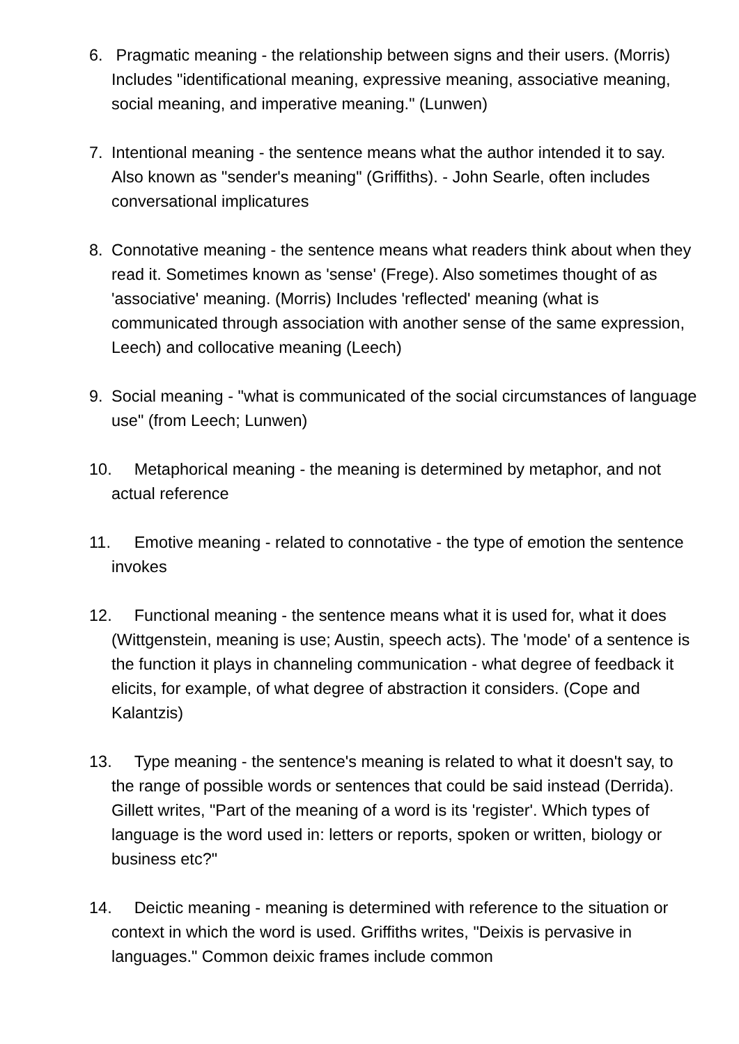6. Pragmatic meaning - the relationship between signs and their users. (Morris) Includes "identificational meaning, expressive meaning, associative meaning, social meaning, and imperative meaning." (Lunwen)
7. Intentional meaning - the sentence means what the author intended it to say. Also known as "sender's meaning" (Griffiths). - John Searle, often includes conversational implicatures
8. Connotative meaning - the sentence means what readers think about when they read it. Sometimes known as 'sense' (Frege). Also sometimes thought of as 'associative' meaning. (Morris) Includes 'reflected' meaning (what is communicated through association with another sense of the same expression, Leech) and collocative meaning (Leech)
9. Social meaning - "what is communicated of the social circumstances of language use" (from Leech; Lunwen)
10.
Metaphorical meaning - the meaning is determined by metaphor, and not actual reference
11.
Emotive meaning - related to connotative - the type of emotion the sentence invokes
12.
Functional meaning - the sentence means what it is used for, what it does (Wittgenstein, meaning is use; Austin, speech acts). The 'mode' of a sentence is the function it plays in channeling communication - what degree of feedback it elicits, for example, of what degree of abstraction it considers. (Cope and Kalantzis)
13.
Type meaning - the sentence's meaning is related to what it doesn't say, to the range of possible words or sentences that could be said instead (Derrida). Gillett writes, "Part of the meaning of a word is its 'register'. Which types of language is the word used in: letters or reports, spoken or written, biology or business etc?"
14.
Deictic meaning - meaning is determined with reference to the situation or context in which the word is used. Griffiths writes, "Deixis is pervasive in languages." Common deixic frames include common